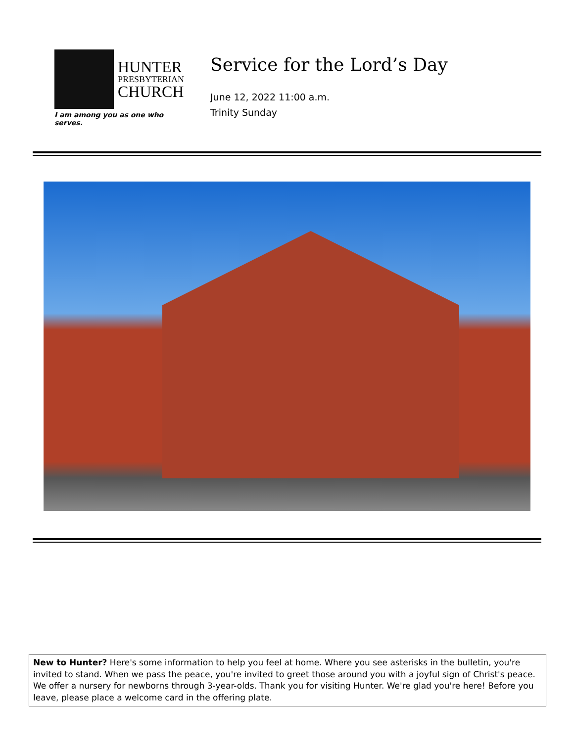HUNTER
PRESBYTERIAN
CHURCH
I am among you as one who serves.
Service for the Lord’s Day
June 12, 2022 11:00 a.m.
Trinity Sunday
New to Hunter? Here's some information to help you feel at home. Where you see asterisks in the bulletin, you're invited to stand. When we pass the peace, you're invited to greet those around you with a joyful sign of Christ's peace. We offer a nursery for newborns through 3-year-olds. Thank you for visiting Hunter. We're glad you're here! Before you leave, please place a welcome card in the offering plate.